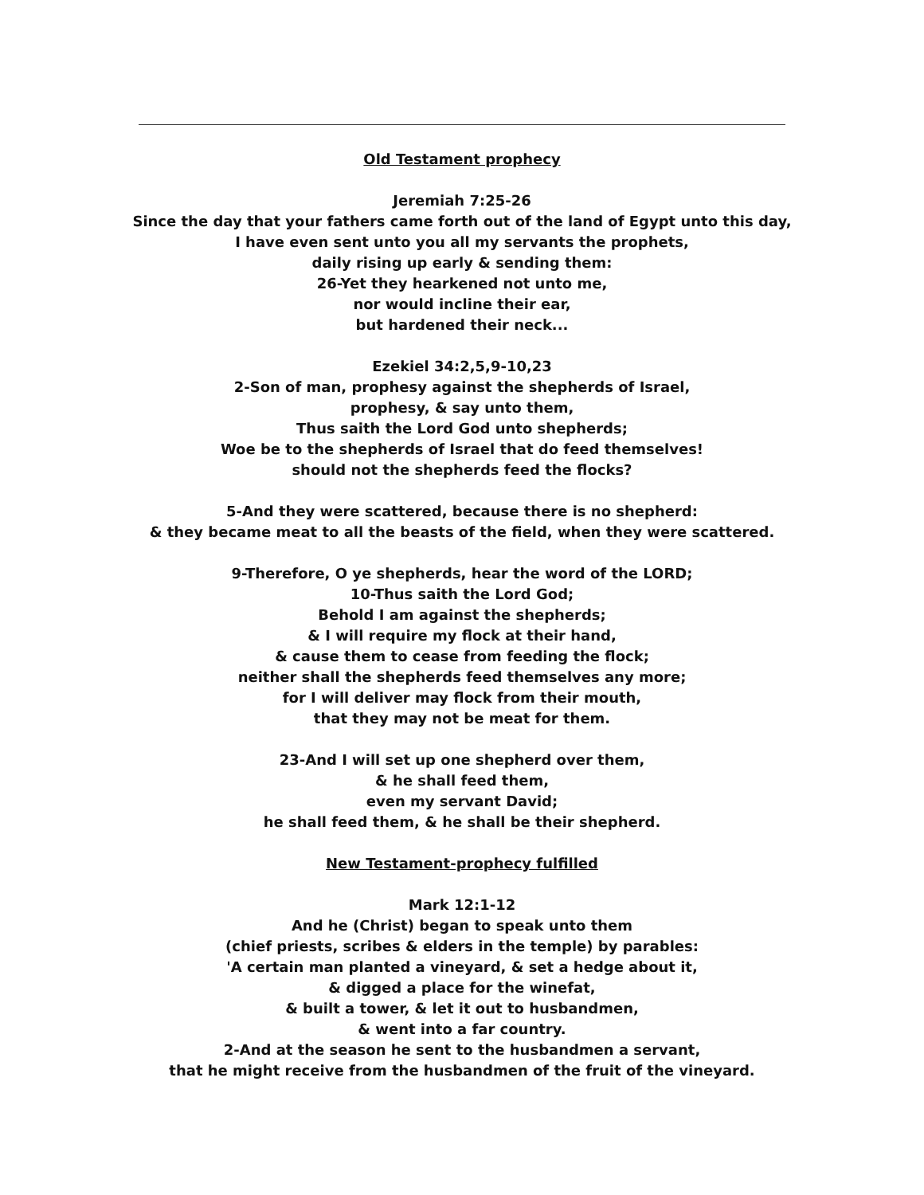Old Testament prophecy
Jeremiah 7:25-26
Since the day that your fathers came forth out of the land of Egypt unto this day,
I have even sent unto you all my servants the prophets,
daily rising up early & sending them:
26-Yet they hearkened not unto me,
nor would incline their ear,
but hardened their neck...
Ezekiel 34:2,5,9-10,23
2-Son of man, prophesy against the shepherds of Israel,
prophesy, & say unto them,
Thus saith the Lord God unto shepherds;
Woe be to the shepherds of Israel that do feed themselves!
should not the shepherds feed the flocks?
5-And they were scattered, because there is no shepherd:
& they became meat to all the beasts of the field, when they were scattered.
9-Therefore, O ye shepherds, hear the word of the LORD;
10-Thus saith the Lord God;
Behold I am against the shepherds;
& I will require my flock at their hand,
& cause them to cease from feeding the flock;
neither shall the shepherds feed themselves any more;
for I will deliver may flock from their mouth,
that they may not be meat for them.
23-And I will set up one shepherd over them,
& he shall feed them,
even my servant David;
he shall feed them, & he shall be their shepherd.
New Testament-prophecy fulfilled
Mark 12:1-12
And he (Christ) began to speak unto them
(chief priests, scribes & elders in the temple) by parables:
'A certain man planted a vineyard, & set a hedge about it,
& digged a place for the winefat,
& built a tower, & let it out to husbandmen,
& went into a far country.
2-And at the season he sent to the husbandmen a servant,
that he might receive from the husbandmen of the fruit of the vineyard.